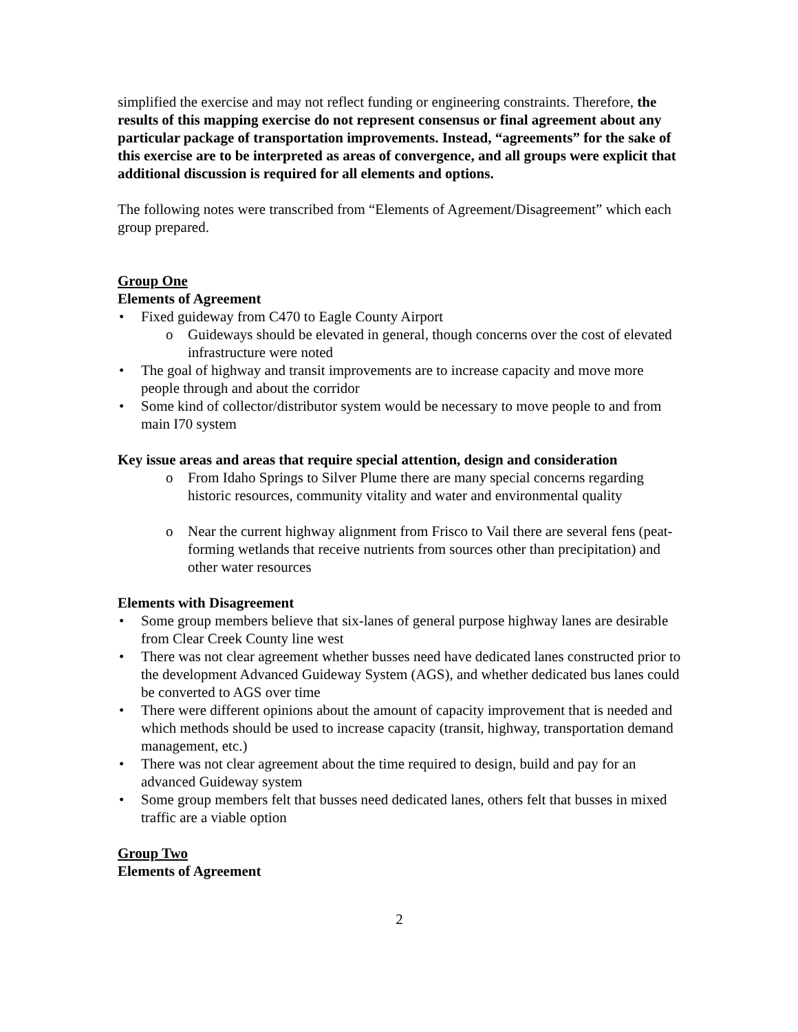simplified the exercise and may not reflect funding or engineering constraints. Therefore, the results of this mapping exercise do not represent consensus or final agreement about any particular package of transportation improvements. Instead, “agreements” for the sake of this exercise are to be interpreted as areas of convergence, and all groups were explicit that additional discussion is required for all elements and options.
The following notes were transcribed from “Elements of Agreement/Disagreement” which each group prepared.
Group One
Elements of Agreement
Fixed guideway from C470 to Eagle County Airport
Guideways should be elevated in general, though concerns over the cost of elevated infrastructure were noted
The goal of highway and transit improvements are to increase capacity and move more people through and about the corridor
Some kind of collector/distributor system would be necessary to move people to and from main I70 system
Key issue areas and areas that require special attention, design and consideration
From Idaho Springs to Silver Plume there are many special concerns regarding historic resources, community vitality and water and environmental quality
Near the current highway alignment from Frisco to Vail there are several fens (peat-forming wetlands that receive nutrients from sources other than precipitation) and other water resources
Elements with Disagreement
Some group members believe that six-lanes of general purpose highway lanes are desirable from Clear Creek County line west
There was not clear agreement whether busses need have dedicated lanes constructed prior to the development Advanced Guideway System (AGS), and whether dedicated bus lanes could be converted to AGS over time
There were different opinions about the amount of capacity improvement that is needed and which methods should be used to increase capacity (transit, highway, transportation demand management, etc.)
There was not clear agreement about the time required to design, build and pay for an advanced Guideway system
Some group members felt that busses need dedicated lanes, others felt that busses in mixed traffic are a viable option
Group Two
Elements of Agreement
2